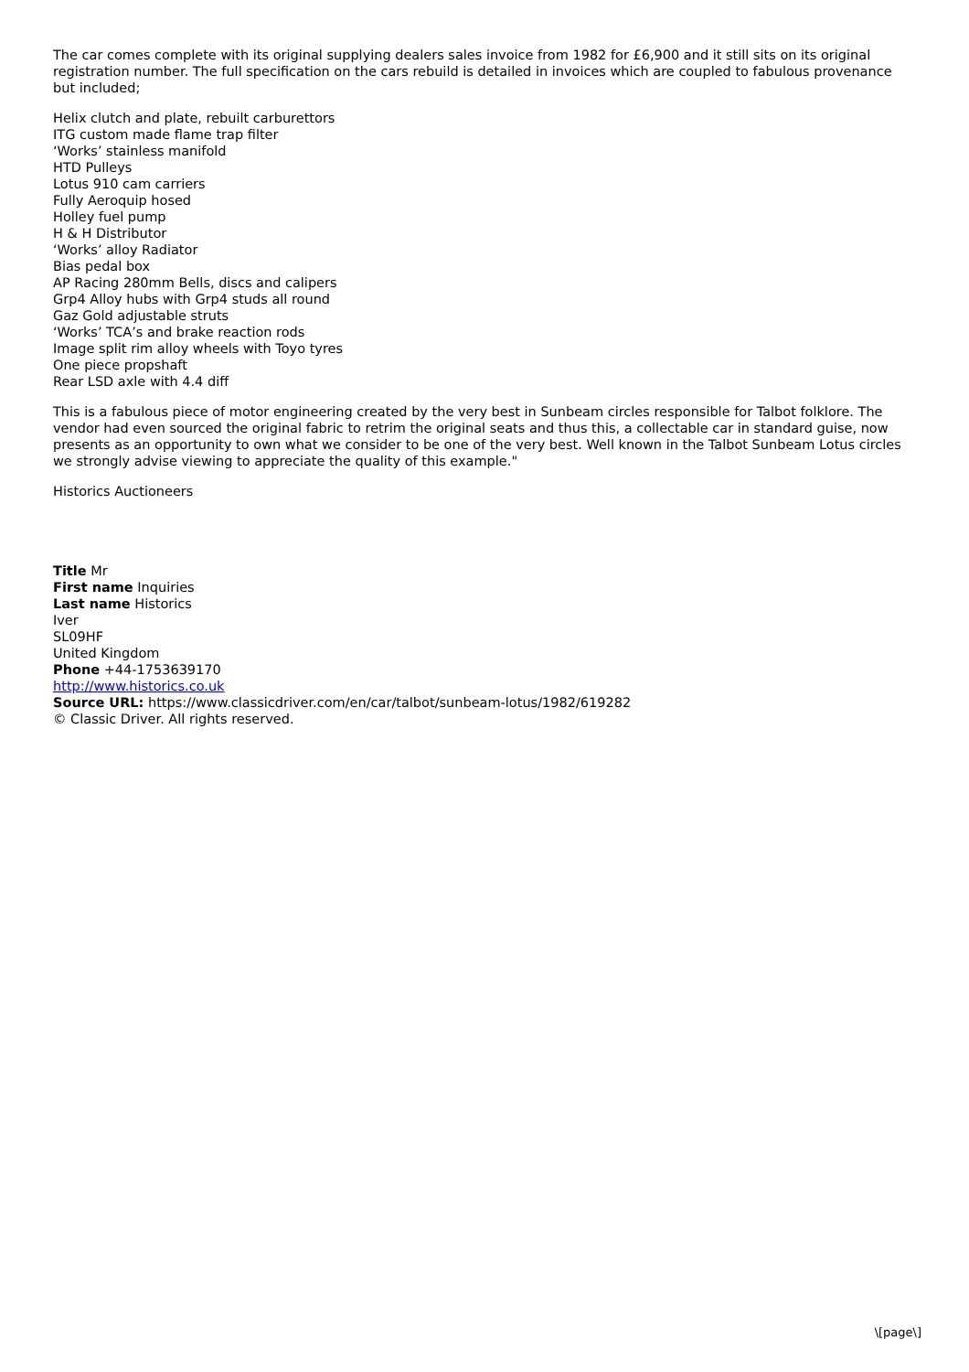The car comes complete with its original supplying dealers sales invoice from 1982 for £6,900 and it still sits on its original registration number. The full specification on the cars rebuild is detailed in invoices which are coupled to fabulous provenance but included;
Helix clutch and plate, rebuilt carburettors
ITG custom made flame trap filter
‘Works’ stainless manifold
HTD Pulleys
Lotus 910 cam carriers
Fully Aeroquip hosed
Holley fuel pump
H & H Distributor
‘Works’ alloy Radiator
Bias pedal box
AP Racing 280mm Bells, discs and calipers
Grp4 Alloy hubs with Grp4 studs all round
Gaz Gold adjustable struts
‘Works’ TCA’s and brake reaction rods
Image split rim alloy wheels with Toyo tyres
One piece propshaft
Rear LSD axle with 4.4 diff
This is a fabulous piece of motor engineering created by the very best in Sunbeam circles responsible for Talbot folklore. The vendor had even sourced the original fabric to retrim the original seats and thus this, a collectable car in standard guise, now presents as an opportunity to own what we consider to be one of the very best. Well known in the Talbot Sunbeam Lotus circles we strongly advise viewing to appreciate the quality of this example."
Historics Auctioneers
Title Mr
First name Inquiries
Last name Historics
Iver
SL09HF
United Kingdom
Phone +44-1753639170
http://www.historics.co.uk
Source URL: https://www.classicdriver.com/en/car/talbot/sunbeam-lotus/1982/619282
© Classic Driver. All rights reserved.
\[page\]